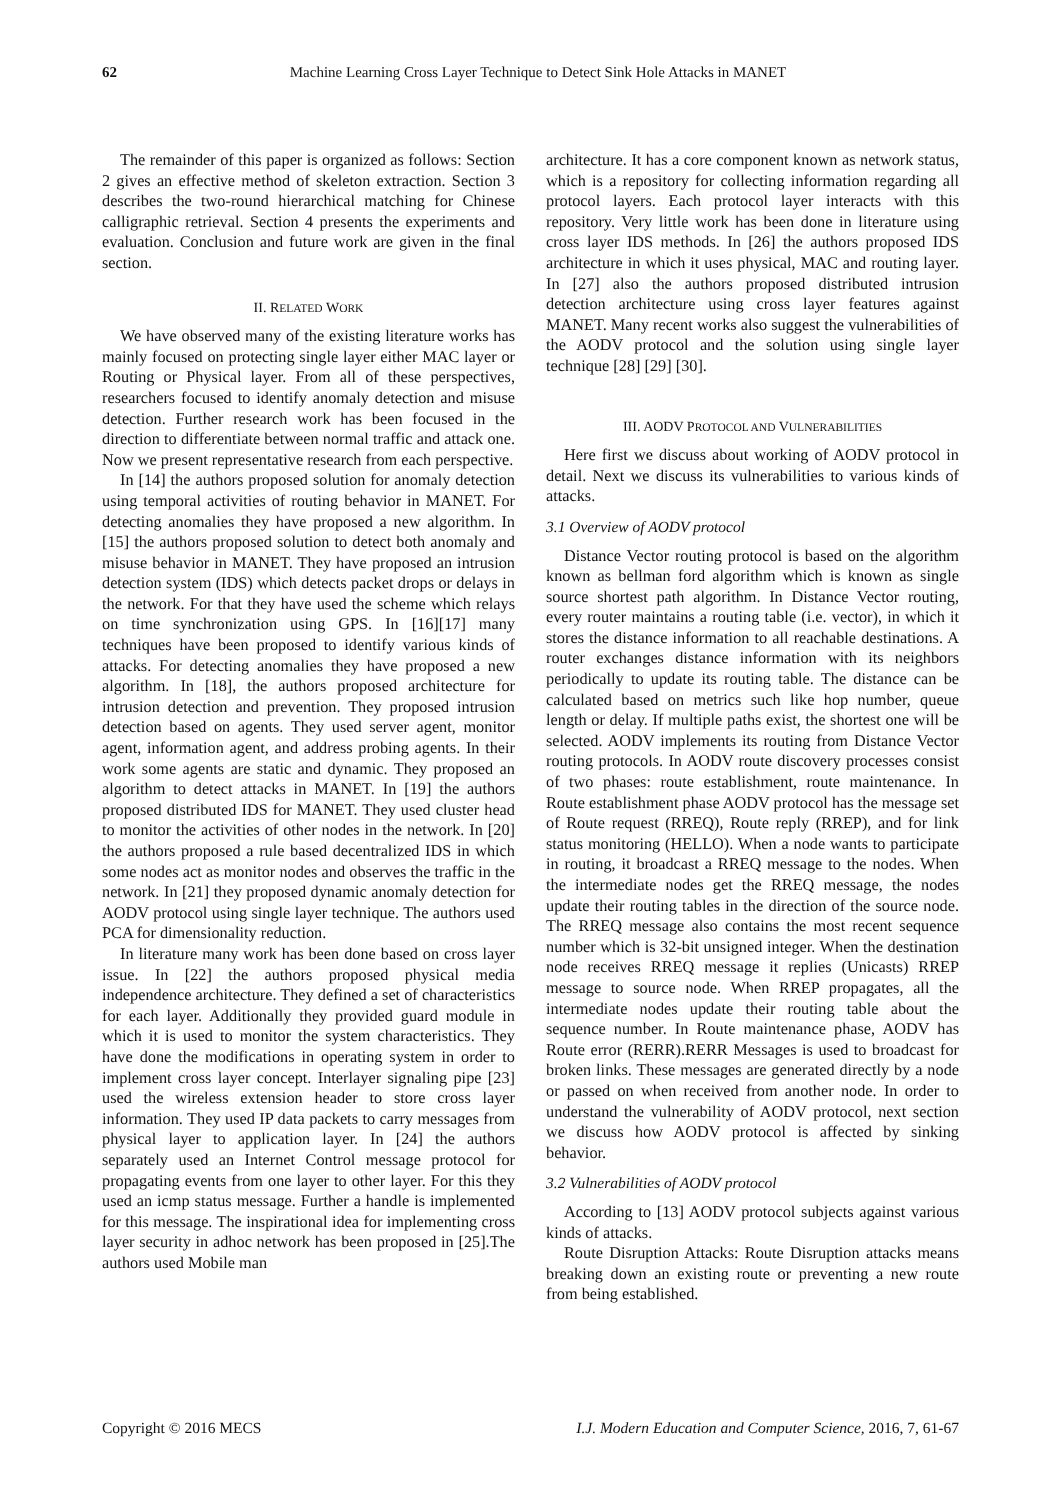62 Machine Learning Cross Layer Technique to Detect Sink Hole Attacks in MANET
The remainder of this paper is organized as follows: Section 2 gives an effective method of skeleton extraction. Section 3 describes the two-round hierarchical matching for Chinese calligraphic retrieval. Section 4 presents the experiments and evaluation. Conclusion and future work are given in the final section.
II. RELATED WORK
We have observed many of the existing literature works has mainly focused on protecting single layer either MAC layer or Routing or Physical layer. From all of these perspectives, researchers focused to identify anomaly detection and misuse detection. Further research work has been focused in the direction to differentiate between normal traffic and attack one. Now we present representative research from each perspective.
In [14] the authors proposed solution for anomaly detection using temporal activities of routing behavior in MANET. For detecting anomalies they have proposed a new algorithm. In [15] the authors proposed solution to detect both anomaly and misuse behavior in MANET. They have proposed an intrusion detection system (IDS) which detects packet drops or delays in the network. For that they have used the scheme which relays on time synchronization using GPS. In [16][17] many techniques have been proposed to identify various kinds of attacks. For detecting anomalies they have proposed a new algorithm. In [18], the authors proposed architecture for intrusion detection and prevention. They proposed intrusion detection based on agents. They used server agent, monitor agent, information agent, and address probing agents. In their work some agents are static and dynamic. They proposed an algorithm to detect attacks in MANET. In [19] the authors proposed distributed IDS for MANET. They used cluster head to monitor the activities of other nodes in the network. In [20] the authors proposed a rule based decentralized IDS in which some nodes act as monitor nodes and observes the traffic in the network. In [21] they proposed dynamic anomaly detection for AODV protocol using single layer technique. The authors used PCA for dimensionality reduction.
In literature many work has been done based on cross layer issue. In [22] the authors proposed physical media independence architecture. They defined a set of characteristics for each layer. Additionally they provided guard module in which it is used to monitor the system characteristics. They have done the modifications in operating system in order to implement cross layer concept. Interlayer signaling pipe [23] used the wireless extension header to store cross layer information. They used IP data packets to carry messages from physical layer to application layer. In [24] the authors separately used an Internet Control message protocol for propagating events from one layer to other layer. For this they used an icmp status message. Further a handle is implemented for this message. The inspirational idea for implementing cross layer security in adhoc network has been proposed in [25].The authors used Mobile man
architecture. It has a core component known as network status, which is a repository for collecting information regarding all protocol layers. Each protocol layer interacts with this repository. Very little work has been done in literature using cross layer IDS methods. In [26] the authors proposed IDS architecture in which it uses physical, MAC and routing layer. In [27] also the authors proposed distributed intrusion detection architecture using cross layer features against MANET. Many recent works also suggest the vulnerabilities of the AODV protocol and the solution using single layer technique [28] [29] [30].
III. AODV PROTOCOL AND VULNERABILITIES
Here first we discuss about working of AODV protocol in detail. Next we discuss its vulnerabilities to various kinds of attacks.
3.1 Overview of AODV protocol
Distance Vector routing protocol is based on the algorithm known as bellman ford algorithm which is known as single source shortest path algorithm. In Distance Vector routing, every router maintains a routing table (i.e. vector), in which it stores the distance information to all reachable destinations. A router exchanges distance information with its neighbors periodically to update its routing table. The distance can be calculated based on metrics such like hop number, queue length or delay. If multiple paths exist, the shortest one will be selected. AODV implements its routing from Distance Vector routing protocols. In AODV route discovery processes consist of two phases: route establishment, route maintenance. In Route establishment phase AODV protocol has the message set of Route request (RREQ), Route reply (RREP), and for link status monitoring (HELLO). When a node wants to participate in routing, it broadcast a RREQ message to the nodes. When the intermediate nodes get the RREQ message, the nodes update their routing tables in the direction of the source node. The RREQ message also contains the most recent sequence number which is 32-bit unsigned integer. When the destination node receives RREQ message it replies (Unicasts) RREP message to source node. When RREP propagates, all the intermediate nodes update their routing table about the sequence number. In Route maintenance phase, AODV has Route error (RERR).RERR Messages is used to broadcast for broken links. These messages are generated directly by a node or passed on when received from another node. In order to understand the vulnerability of AODV protocol, next section we discuss how AODV protocol is affected by sinking behavior.
3.2 Vulnerabilities of AODV protocol
According to [13] AODV protocol subjects against various kinds of attacks.
Route Disruption Attacks: Route Disruption attacks means breaking down an existing route or preventing a new route from being established.
Copyright © 2016 MECS I.J. Modern Education and Computer Science, 2016, 7, 61-67